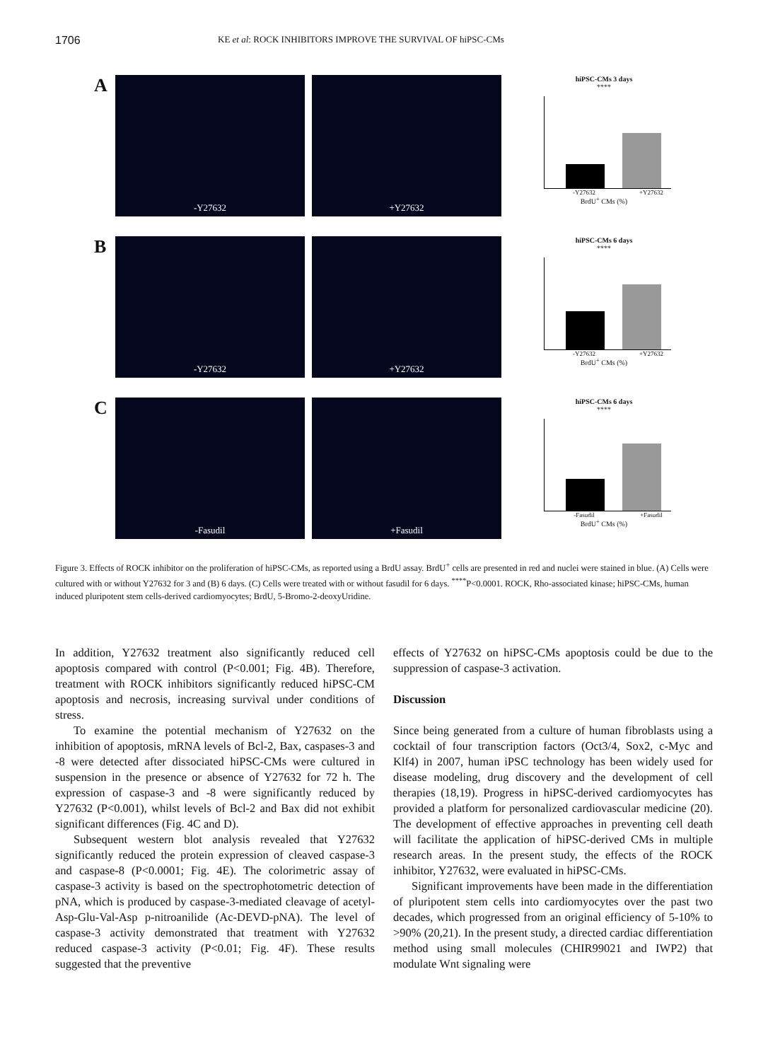1706 KE et al: ROCK INHIBITORS IMPROVE THE SURVIVAL OF hiPSC-CMs
A
-Y27632 +Y27632
hiPSC-CMs 3 days
****
-Y27632 +Y27632
BrdU<sup>+</sup> CMs (%)
B
-Y27632 +Y27632
hiPSC-CMs 6 days
****
-Y27632 +Y27632
BrdU<sup>+</sup> CMs (%)
C
-Fasudil +Fasudil
hiPSC-CMs 6 days
****
-Fasudil +Fasudil
BrdU<sup>+</sup> CMs (%)
Figure 3. Effects of ROCK inhibitor on the proliferation of hiPSC-CMs, as reported using a BrdU assay. BrdU<sup>+</sup> cells are presented in red and nuclei were stained in blue. (A) Cells were cultured with or without Y27632 for 3 and (B) 6 days. (C) Cells were treated with or without fasudil for 6 days. <sup>****</sup>P<0.0001. ROCK, Rho-associated kinase; hiPSC-CMs, human induced pluripotent stem cells-derived cardiomyocytes; BrdU, 5-Bromo-2-deoxyUridine.
In addition, Y27632 treatment also significantly reduced cell apoptosis compared with control (P<0.001; Fig. 4B). Therefore, treatment with ROCK inhibitors significantly reduced hiPSC-CM apoptosis and necrosis, increasing survival under conditions of stress.
To examine the potential mechanism of Y27632 on the inhibition of apoptosis, mRNA levels of Bcl-2, Bax, caspases-3 and -8 were detected after dissociated hiPSC-CMs were cultured in suspension in the presence or absence of Y27632 for 72 h. The expression of caspase-3 and -8 were significantly reduced by Y27632 (P<0.001), whilst levels of Bcl-2 and Bax did not exhibit significant differences (Fig. 4C and D).
Subsequent western blot analysis revealed that Y27632 significantly reduced the protein expression of cleaved caspase-3 and caspase-8 (P<0.0001; Fig. 4E). The colorimetric assay of caspase-3 activity is based on the spectrophotometric detection of pNA, which is produced by caspase-3-mediated cleavage of acetyl-Asp-Glu-Val-Asp p-nitroanilide (Ac-DEVD-pNA). The level of caspase-3 activity demonstrated that treatment with Y27632 reduced caspase-3 activity (P<0.01; Fig. 4F). These results suggested that the preventive
effects of Y27632 on hiPSC-CMs apoptosis could be due to the suppression of caspase-3 activation.
Discussion
Since being generated from a culture of human fibroblasts using a cocktail of four transcription factors (Oct3/4, Sox2, c-Myc and Klf4) in 2007, human iPSC technology has been widely used for disease modeling, drug discovery and the development of cell therapies (18,19). Progress in hiPSC-derived cardiomyocytes has provided a platform for personalized cardiovascular medicine (20). The development of effective approaches in preventing cell death will facilitate the application of hiPSC-derived CMs in multiple research areas. In the present study, the effects of the ROCK inhibitor, Y27632, were evaluated in hiPSC-CMs.
Significant improvements have been made in the differentiation of pluripotent stem cells into cardiomyocytes over the past two decades, which progressed from an original efficiency of 5-10% to >90% (20,21). In the present study, a directed cardiac differentiation method using small molecules (CHIR99021 and IWP2) that modulate Wnt signaling were